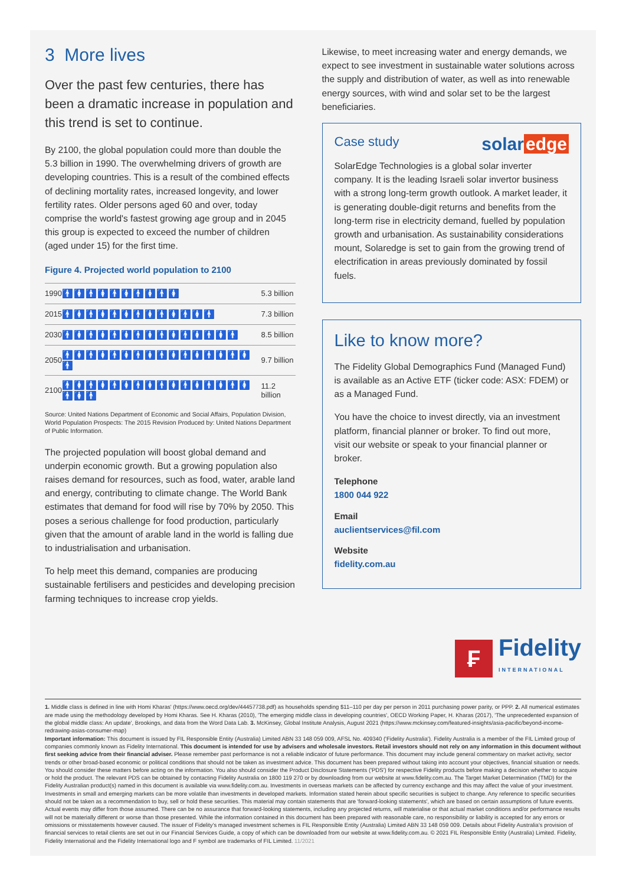3 More lives
Over the past few centuries, there has been a dramatic increase in population and this trend is set to continue.
By 2100, the global population could more than double the 5.3 billion in 1990. The overwhelming drivers of growth are developing countries. This is a result of the combined effects of declining mortality rates, increased longevity, and lower fertility rates. Older persons aged 60 and over, today comprise the world's fastest growing age group and in 2045 this group is expected to exceed the number of children (aged under 15) for the first time.
Figure 4. Projected world population to 2100
| 1990 | 🚹🚺🚹🚺🚹🚺🚹🚺🚹🚺 | 5.3 billion |
| 2015 | 🚹🚺🚹🚺🚹🚺🚹🚺🚹🚺🚹🚺🚹 | 7.3 billion |
| 2030 | 🚹🚺🚹🚺🚹🚺🚹🚺🚹🚺🚹🚺🚹🚺🚹 | 8.5 billion |
| 2050 | 🚹🚺🚹🚺🚹🚺🚹🚺🚹🚺🚹🚺🚹🚺🚹🚺🚹 | 9.7 billion |
| 2100 | 🚹🚺🚹🚺🚹🚺🚹🚺🚹🚺🚹🚺🚹🚺🚹🚺🚹🚺🚹 | 11.2 billion |
Source: United Nations Department of Economic and Social Affairs, Population Division, World Population Prospects: The 2015 Revision Produced by: United Nations Department of Public Information.
The projected population will boost global demand and underpin economic growth. But a growing population also raises demand for resources, such as food, water, arable land and energy, contributing to climate change. The World Bank estimates that demand for food will rise by 70% by 2050. This poses a serious challenge for food production, particularly given that the amount of arable land in the world is falling due to industrialisation and urbanisation.
To help meet this demand, companies are producing sustainable fertilisers and pesticides and developing precision farming techniques to increase crop yields.
Likewise, to meet increasing water and energy demands, we expect to see investment in sustainable water solutions across the supply and distribution of water, as well as into renewable energy sources, with wind and solar set to be the largest beneficiaries.
solar edge Case study
SolarEdge Technologies is a global solar inverter company. It is the leading Israeli solar invertor business with a strong long-term growth outlook. A market leader, it is generating double-digit returns and benefits from the long-term rise in electricity demand, fuelled by population growth and urbanisation. As sustainability considerations mount, Solaredge is set to gain from the growing trend of electrification in areas previously dominated by fossil fuels.
Like to know more?
The Fidelity Global Demographics Fund (Managed Fund) is available as an Active ETF (ticker code: ASX: FDEM) or as a Managed Fund.
You have the choice to invest directly, via an investment platform, financial planner or broker. To find out more, visit our website or speak to your financial planner or broker.
Telephone
1800 044 922
Email
auclientservices@fil.com
Website
fidelity.com.au
₣
Fidelity
INTERNATIONAL
1. Middle class is defined in line with Homi Kharas' (https://www.oecd.org/dev/44457738.pdf) as households spending $11–110 per day per person in 2011 purchasing power parity, or PPP. 2. All numerical estimates are made using the methodology developed by Homi Kharas. See H. Kharas (2010), 'The emerging middle class in developing countries', OECD Working Paper, H. Kharas (2017), 'The unprecedented expansion of the global middle class: An update', Brookings, and data from the Word Data Lab. 3. McKinsey, Global Institute Analysis, August 2021 (https://www.mckinsey.com/featured-insights/asia-pacific/beyond-income-redrawing-asias-consumer-map)
Important information: This document is issued by FIL Responsible Entity (Australia) Limited ABN 33 148 059 009, AFSL No. 409340 ('Fidelity Australia'). Fidelity Australia is a member of the FIL Limited group of companies commonly known as Fidelity International. This document is intended for use by advisers and wholesale investors. Retail investors should not rely on any information in this document without first seeking advice from their financial adviser. Please remember past performance is not a reliable indicator of future performance. This document may include general commentary on market activity, sector trends or other broad-based economic or political conditions that should not be taken as investment advice. This document has been prepared without taking into account your objectives, financial situation or needs. You should consider these matters before acting on the information. You also should consider the Product Disclosure Statements ('PDS') for respective Fidelity products before making a decision whether to acquire or hold the product. The relevant PDS can be obtained by contacting Fidelity Australia on 1800 119 270 or by downloading from our website at www.fidelity.com.au. The Target Market Determination (TMD) for the Fidelity Australian product(s) named in this document is available via www.fidelity.com.au. Investments in overseas markets can be affected by currency exchange and this may affect the value of your investment. Investments in small and emerging markets can be more volatile than investments in developed markets. Information stated herein about specific securities is subject to change. Any reference to specific securities should not be taken as a recommendation to buy, sell or hold these securities. This material may contain statements that are 'forward-looking statements', which are based on certain assumptions of future events. Actual events may differ from those assumed. There can be no assurance that forward-looking statements, including any projected returns, will materialise or that actual market conditions and/or performance results will not be materially different or worse than those presented. While the information contained in this document has been prepared with reasonable care, no responsibility or liability is accepted for any errors or omissions or misstatements however caused. The issuer of Fidelity's managed investment schemes is FIL Responsible Entity (Australia) Limited ABN 33 148 059 009. Details about Fidelity Australia's provision of financial services to retail clients are set out in our Financial Services Guide, a copy of which can be downloaded from our website at www.fidelity.com.au. © 2021 FIL Responsible Entity (Australia) Limited. Fidelity, Fidelity International and the Fidelity International logo and F symbol are trademarks of FIL Limited. 11/2021